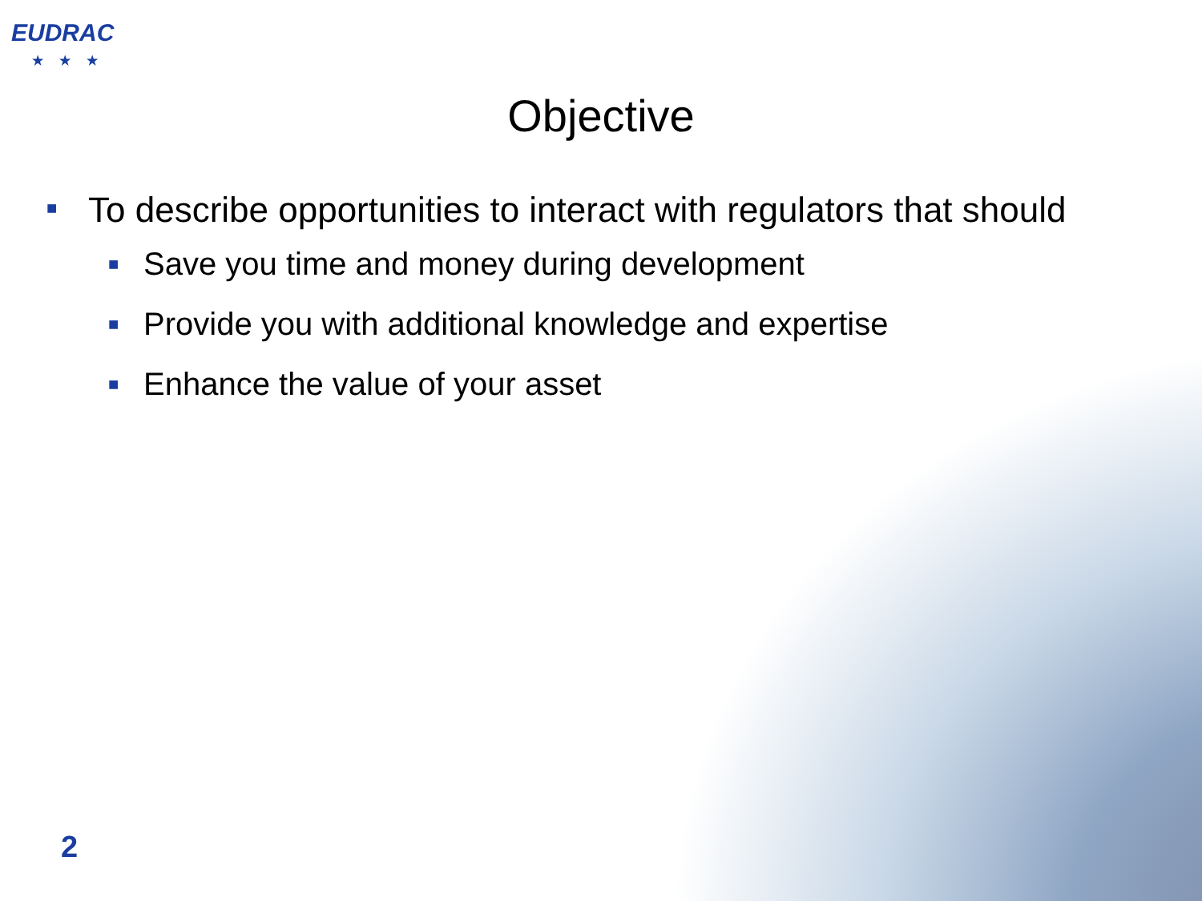EUDRAC
★★★
Objective
■ To describe opportunities to interact with regulators that should
■ Save you time and money during development
■ Provide you with additional knowledge and expertise
■ Enhance the value of your asset
2